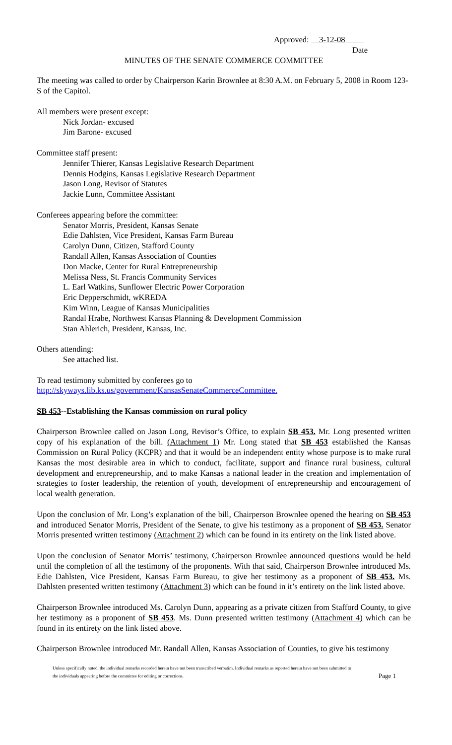Approved: 3-12-08
Date
MINUTES OF THE SENATE COMMERCE COMMITTEE
The meeting was called to order by Chairperson Karin Brownlee at 8:30 A.M. on February 5, 2008 in Room 123-S of the Capitol.
All members were present except:
Nick Jordan- excused
Jim Barone- excused
Committee staff present:
Jennifer Thierer, Kansas Legislative Research Department
Dennis Hodgins, Kansas Legislative Research Department
Jason Long, Revisor of Statutes
Jackie Lunn, Committee Assistant
Conferees appearing before the committee:
Senator Morris, President, Kansas Senate
Edie Dahlsten, Vice President, Kansas Farm Bureau
Carolyn Dunn, Citizen, Stafford County
Randall Allen, Kansas Association of Counties
Don Macke, Center for Rural Entrepreneurship
Melissa Ness, St. Francis Community Services
L. Earl Watkins, Sunflower Electric Power Corporation
Eric Depperschmidt, wKREDA
Kim Winn, League of Kansas Municipalities
Randal Hrabe, Northwest Kansas Planning & Development Commission
Stan Ahlerich, President, Kansas, Inc.
Others attending:
See attached list.
To read testimony submitted by conferees go to
http://skyways.lib.ks.us/government/KansasSenateCommerceCommittee.
SB 453--Establishing the Kansas commission on rural policy
Chairperson Brownlee called on Jason Long, Revisor’s Office, to explain SB 453. Mr. Long presented written copy of his explanation of the bill. (Attachment 1) Mr. Long stated that SB 453 established the Kansas Commission on Rural Policy (KCPR) and that it would be an independent entity whose purpose is to make rural Kansas the most desirable area in which to conduct, facilitate, support and finance rural business, cultural development and entrepreneurship, and to make Kansas a national leader in the creation and implementation of strategies to foster leadership, the retention of youth, development of entrepreneurship and encouragement of local wealth generation.
Upon the conclusion of Mr. Long’s explanation of the bill, Chairperson Brownlee opened the hearing on SB 453 and introduced Senator Morris, President of the Senate, to give his testimony as a proponent of SB 453. Senator Morris presented written testimony (Attachment 2) which can be found in its entirety on the link listed above.
Upon the conclusion of Senator Morris’ testimony, Chairperson Brownlee announced questions would be held until the completion of all the testimony of the proponents. With that said, Chairperson Brownlee introduced Ms. Edie Dahlsten, Vice President, Kansas Farm Bureau, to give her testimony as a proponent of SB 453. Ms. Dahlsten presented written testimony (Attachment 3) which can be found in it’s entirety on the link listed above.
Chairperson Brownlee introduced Ms. Carolyn Dunn, appearing as a private citizen from Stafford County, to give her testimony as a proponent of SB 453. Ms. Dunn presented written testimony (Attachment 4) which can be found in its entirety on the link listed above.
Chairperson Brownlee introduced Mr. Randall Allen, Kansas Association of Counties, to give his testimony
Unless specifically noted, the individual remarks recorded herein have not been transcribed verbatim. Individual remarks as reported herein have not been submitted to
the individuals appearing before the committee for editing or corrections. Page 1